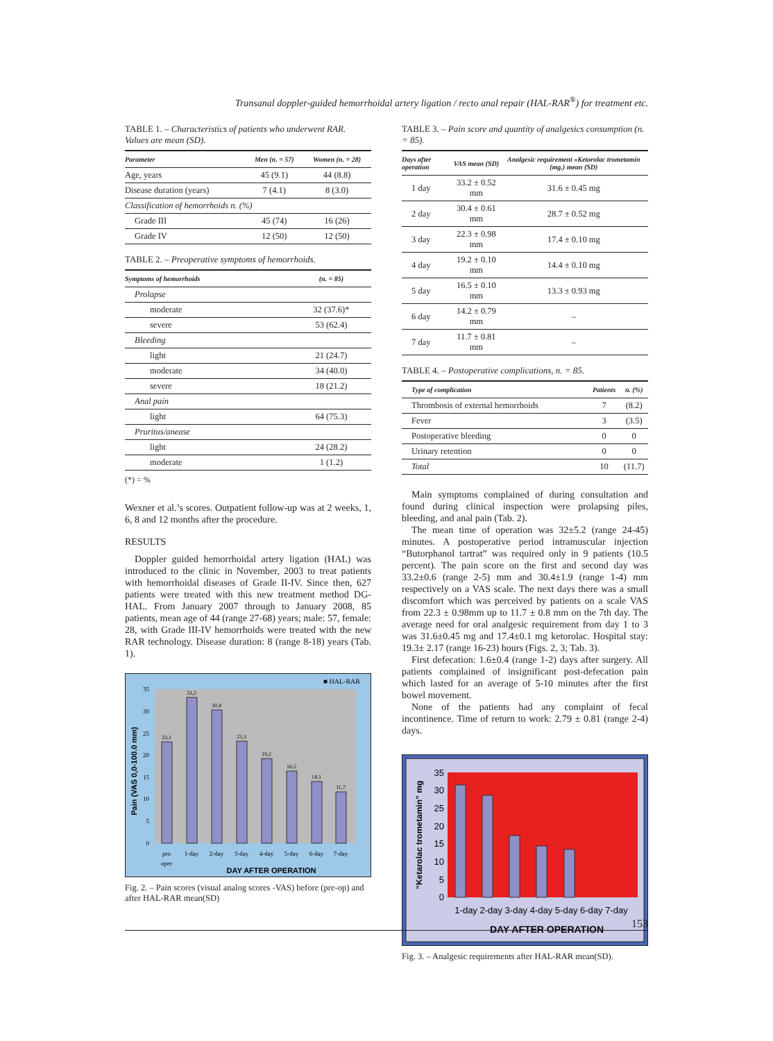Transanal doppler-guided hemorrhoidal artery ligation / recto anal repair (HAL-RAR<sup>®</sup>) for treatment etc.
TABLE 1. – Characteristics of patients who underwent RAR. Values are mean (SD).
| Parameter | Men (n. = 57) | Women (n. = 28) |
| --- | --- | --- |
| Age, years | 45 (9.1) | 44 (8.8) |
| Disease duration (years) | 7 (4.1) | 8 (3.0) |
| Classification of hemorrhoids n. (%) | | |
| Grade III | 45 (74) | 16 (26) |
| Grade IV | 12 (50) | 12 (50) |
TABLE 2. – Preoperative symptoms of hemorrhoids.
| Symptoms of hemorrhoids | (n. = 85) |
| --- | --- |
| Prolapse | |
| moderate | 32 (37.6)* |
| severe | 53 (62.4) |
| Bleeding | |
| light | 21 (24.7) |
| moderate | 34 (40.0) |
| severe | 18 (21.2) |
| Anal pain | |
| light | 64 (75.3) |
| Pruritus/anease | |
| light | 24 (28.2) |
| moderate | 1 (1.2) |
(*) = %
Wexner et al.’s scores. Outpatient follow-up was at 2 weeks, 1, 6, 8 and 12 months after the procedure.
RESULTS
Doppler guided hemorrhoidal artery ligation (HAL) was introduced to the clinic in November, 2003 to treat patients with hemorrhoidal diseases of Grade II-IV. Since then, 627 patients were treated with this new treatment method DG-HAL. From January 2007 through to January 2008, 85 patients, mean age of 44 (range 27-68) years; male: 57, female: 28, with Grade III-IV hemorrhoids were treated with the new RAR technology. Disease duration: 8 (range 8-18) years (Tab. 1).
■ HAL-RAR
0
5
10
15
20
25
30
35
23,1
33,2
30,4
23,3
19,2
16,5
14,1
11,7
pro
oper
1-day
2-day
3-day
4-day
5-day
6-day
7-day
DAY AFTER OPERATION
Pain (VAS 0,0-100.0 mm)
Fig. 2. – Pain scores (visual analog scores -VAS) before (pre-op) and after HAL-RAR mean(SD)
TABLE 3. – Pain score and quantity of analgesics consumption (n. = 85).
| Days after operation | VAS mean (SD) | Analgesic requirement «Ketorolac trometamin (mg.) mean (SD) |
| --- | --- | --- |
| 1 day | 33.2 ± 0.52 mm | 31.6 ± 0.45 mg |
| 2 day | 30.4 ± 0.61 mm | 28.7 ± 0.52 mg |
| 3 day | 22.3 ± 0.98 mm | 17.4 ± 0.10 mg |
| 4 day | 19.2 ± 0.10 mm | 14.4 ± 0.10 mg |
| 5 day | 16.5 ± 0.10 mm | 13.3 ± 0.93 mg |
| 6 day | 14.2 ± 0.79 mm | – |
| 7 day | 11.7 ± 0.81 mm | – |
TABLE 4. – Postoperative complications, n. = 85.
| Type of complication | Patients | n. (%) |
| --- | --- | --- |
| Thrombosis of external hemorrhoids | 7 | (8.2) |
| Fever | 3 | (3.5) |
| Postoperative bleeding | 0 | 0 |
| Urinary retention | 0 | 0 |
| Total | 10 | (11.7) |
Main symptoms complained of during consultation and found during clinical inspection were prolapsing piles, bleeding, and anal pain (Tab. 2).
The mean time of operation was 32±5.2 (range 24-45) minutes. A postoperative period intramuscular injection “Butorphanol tartrat” was required only in 9 patients (10.5 percent). The pain score on the first and second day was 33.2±0.6 (range 2-5) mm and 30.4±1.9 (range 1-4) mm respectively on a VAS scale. The next days there was a small discomfort which was perceived by patients on a scale VAS from 22.3 ± 0.98mm up to 11.7 ± 0.8 mm on the 7th day. The average need for oral analgesic requirement from day 1 to 3 was 31.6±0.45 mg and 17.4±0.1 mg ketorolac. Hospital stay: 19.3± 2.17 (range 16-23) hours (Figs. 2, 3; Tab. 3).
First defecation: 1.6±0.4 (range 1-2) days after surgery. All patients complained of insignificant post-defecation pain which lasted for an average of 5-10 minutes after the first bowel movement.
None of the patients had any complaint of fecal incontinence. Time of return to work: 2.79 ± 0.81 (range 2-4) days.
0
5
10
15
20
25
30
35
1-day 2-day 3-day 4-day 5-day 6-day 7-day
DAY AFTER OPERATION
“Ketarolac trometamin” mg
Fig. 3. – Analgesic requirements after HAL-RAR mean(SD).
153